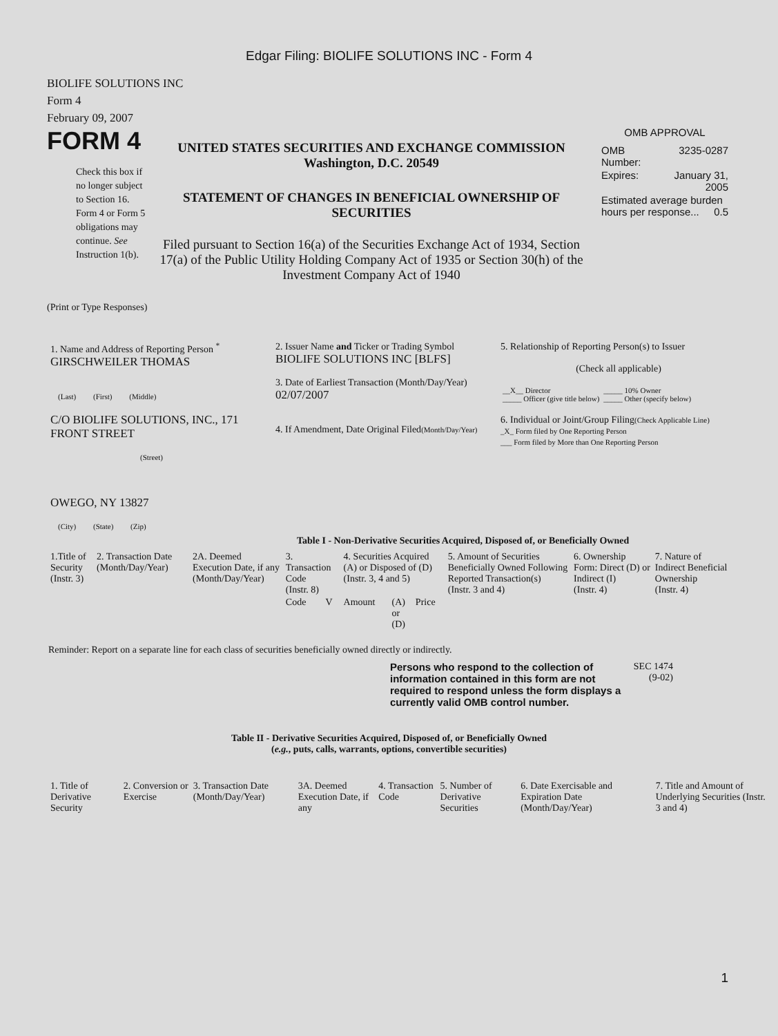Edgar Filing: BIOLIFE SOLUTIONS INC - Form 4
BIOLIFE SOLUTIONS INC
Form 4
February 09, 2007
FORM 4
Check this box if no longer subject to Section 16. Form 4 or Form 5 obligations may continue. See Instruction 1(b).
UNITED STATES SECURITIES AND EXCHANGE COMMISSION
Washington, D.C. 20549
STATEMENT OF CHANGES IN BENEFICIAL OWNERSHIP OF SECURITIES
Filed pursuant to Section 16(a) of the Securities Exchange Act of 1934, Section 17(a) of the Public Utility Holding Company Act of 1935 or Section 30(h) of the Investment Company Act of 1940
OMB APPROVAL
| OMB Number: | 3235-0287 |
| Expires: | January 31, 2005 |
| Estimated average burden hours per response... 0.5 | |
(Print or Type Responses)
| 1. Name and Address of Reporting Person <sup>*</sup> GIRSCHWEILER THOMAS (Last) (First) (Middle) C/O BIOLIFE SOLUTIONS, INC., 171 FRONT STREET (Street) OWEGO, NY 13827 (City) (State) (Zip) | 2. Issuer Name and Ticker or Trading Symbol BIOLIFE SOLUTIONS INC [BLFS] 3. Date of Earliest Transaction (Month/Day/Year) 02/07/2007 4. If Amendment, Date Original Filed (Month/Day/Year) | 5. Relationship of Reporting Person(s) to Issuer (Check all applicable) / __X__ Director _____ Officer (give title below) / _____ 10% Owner _____ Other (specify below) / 6. Individual or Joint/Group Filing (Check Applicable Line) _X_ Form filed by One Reporting Person ___ Form filed by More than One Reporting Person |
Table I - Non-Derivative Securities Acquired, Disposed of, or Beneficially Owned
| 1.Title of Security (Instr. 3) | 2. Transaction Date (Month/Day/Year) | 2A. Deemed Execution Date, if any (Month/Day/Year) | 3. Transaction Code (Instr. 8) | | 4. Securities Acquired (A) or Disposed of (D) (Instr. 3, 4 and 5) | | | 5. Amount of Securities Beneficially Owned Following Reported Transaction(s) (Instr. 3 and 4) | 6. Ownership Form: Direct (D) or Indirect (I) (Instr. 4) | 7. Nature of Indirect Beneficial Ownership (Instr. 4) |
| --- | --- | --- | --- | --- | --- | --- | --- | --- | --- | --- |
| | | | Code | V | Amount | (A) or (D) | Price | | | |
Reminder: Report on a separate line for each class of securities beneficially owned directly or indirectly.
Persons who respond to the collection of information contained in this form are not required to respond unless the form displays a currently valid OMB control number.
SEC 1474
(9-02)
Table II - Derivative Securities Acquired, Disposed of, or Beneficially Owned
(e.g., puts, calls, warrants, options, convertible securities)
| 1. Title of Derivative Security | 2. Conversion or Exercise | 3. Transaction Date (Month/Day/Year) | 3A. Deemed Execution Date, if any | 4. Transaction Code | 5. Number of Derivative Securities | 6. Date Exercisable and Expiration Date (Month/Day/Year) | 7. Title and Amount of Underlying Securities (Instr. 3 and 4) |
| --- | --- | --- | --- | --- | --- | --- | --- |
1